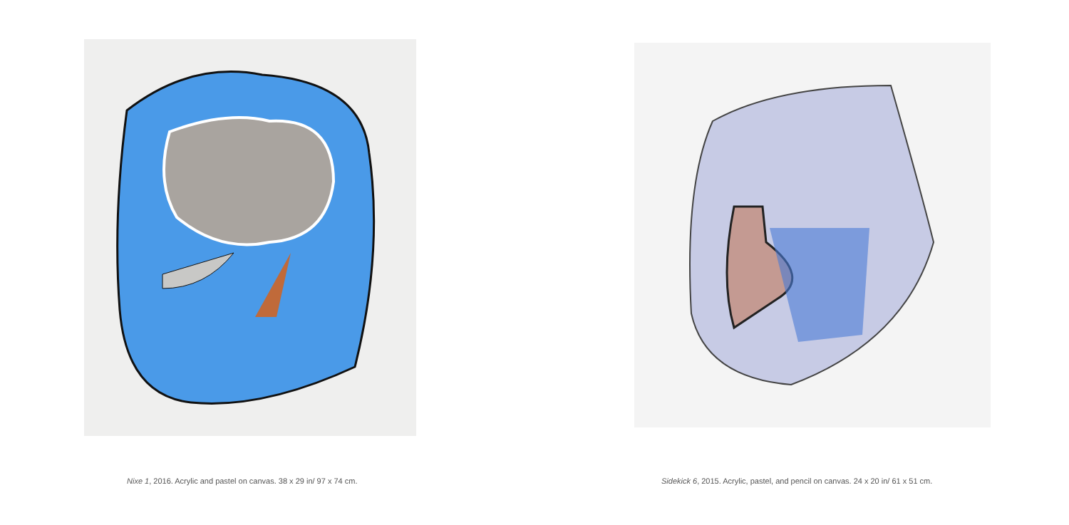Nixe 1, 2016. Acrylic and pastel on canvas. 38 x 29 in/ 97 x 74 cm.
Sidekick 6, 2015. Acrylic, pastel, and pencil on canvas. 24 x 20 in/ 61 x 51 cm.